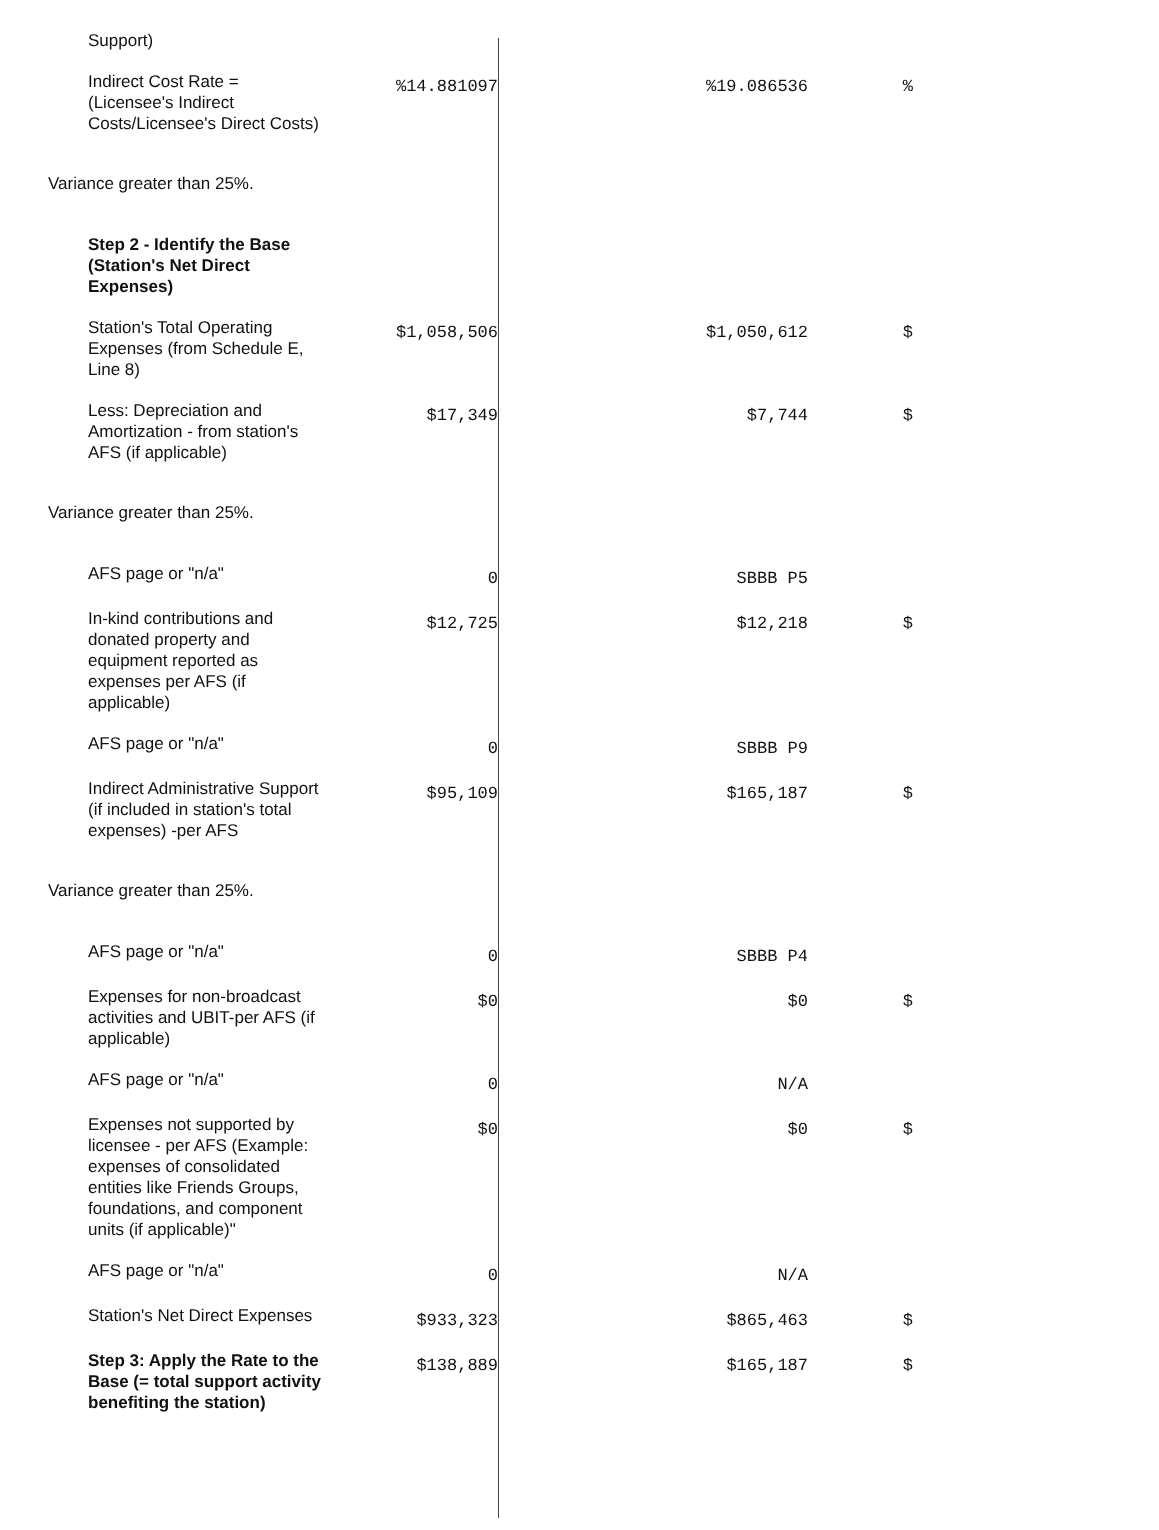| Support) | | | |
| Indirect Cost Rate = (Licensee's Indirect Costs/Licensee's Direct Costs) | %14.881097 | %19.086536 | % |
| Variance greater than 25%. | | | |
| Step 2 - Identify the Base (Station's Net Direct Expenses) | | | |
| Station's Total Operating Expenses (from Schedule E, Line 8) | $1,058,506 | $1,050,612 | $ |
| Less: Depreciation and Amortization - from station's AFS (if applicable) | $17,349 | $7,744 | $ |
| Variance greater than 25%. | | | |
| AFS page or "n/a" | 0 | SBBB P5 | |
| In-kind contributions and donated property and equipment reported as expenses per AFS (if applicable) | $12,725 | $12,218 | $ |
| AFS page or "n/a" | 0 | SBBB P9 | |
| Indirect Administrative Support (if included in station's total expenses) -per AFS | $95,109 | $165,187 | $ |
| Variance greater than 25%. | | | |
| AFS page or "n/a" | 0 | SBBB P4 | |
| Expenses for non-broadcast activities and UBIT-per AFS (if applicable) | $0 | $0 | $ |
| AFS page or "n/a" | 0 | N/A | |
| Expenses not supported by licensee - per AFS (Example: expenses of consolidated entities like Friends Groups, foundations, and component units (if applicable)" | $0 | $0 | $ |
| AFS page or "n/a" | 0 | N/A | |
| Station's Net Direct Expenses | $933,323 | $865,463 | $ |
| Step 3: Apply the Rate to the Base (= total support activity benefiting the station) | $138,889 | $165,187 | $ |